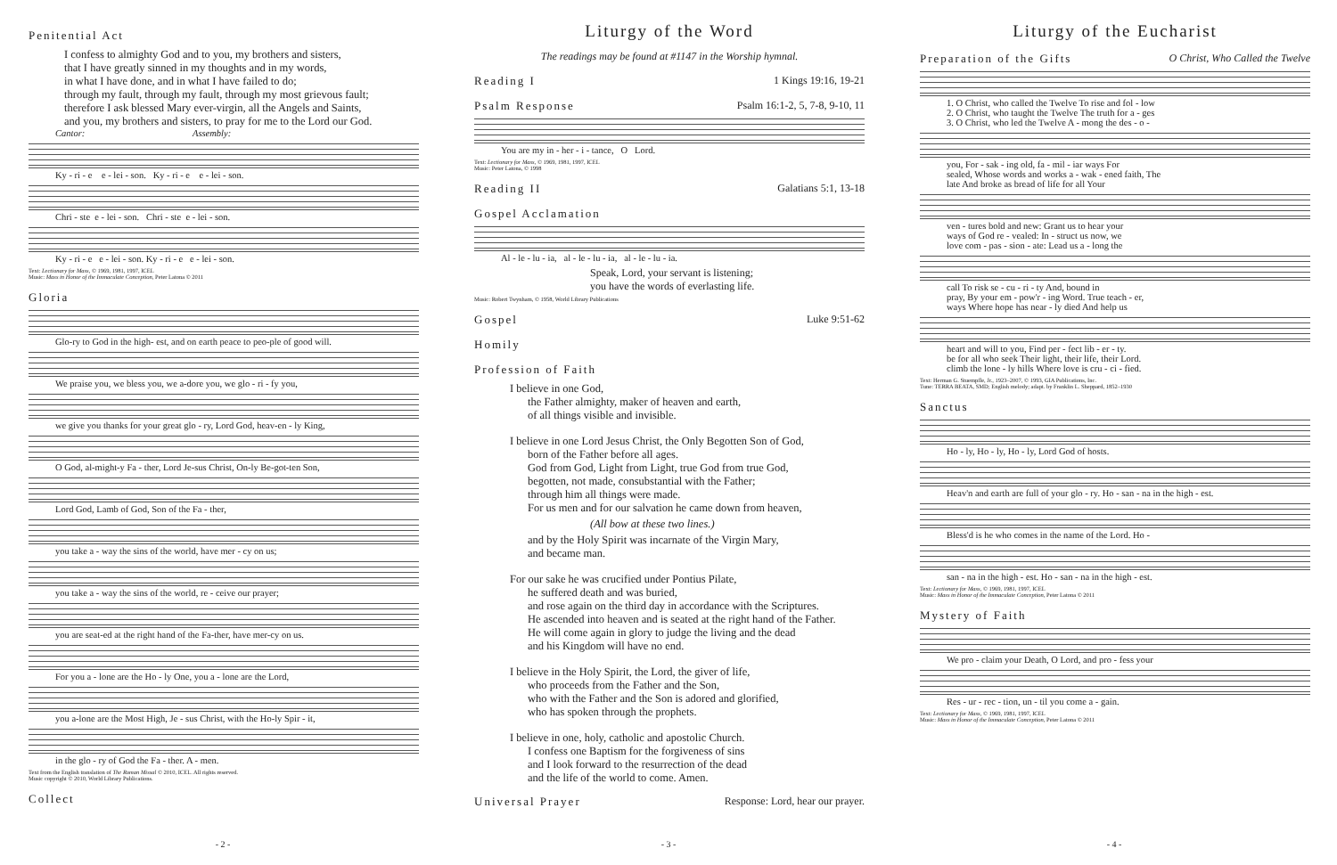Penitential Act
I confess to almighty God and to you, my brothers and sisters,
that I have greatly sinned in my thoughts and in my words,
in what I have done, and in what I have failed to do;
through my fault, through my fault, through my most grievous fault;
therefore I ask blessed Mary ever-virgin, all the Angels and Saints,
and you, my brothers and sisters, to pray for me to the Lord our God.
Cantor: Assembly:
Ky - ri - e e - lei - son. Ky - ri - e e - lei - son.
Chri - ste e - lei - son. Chri - ste e - lei - son.
Ky - ri - e e - lei - son. Ky - ri - e e - lei - son.
Text: Lectionary for Mass, © 1969, 1981, 1997, ICEL
Music: Mass in Honor of the Immaculate Conception, Peter Latona © 2011
Gloria
Glo-ry to God in the high- est, and on earth peace to peo-ple of good will.
We praise you, we bless you, we a-dore you, we glo - ri - fy you,
we give you thanks for your great glo - ry, Lord God, heav-en - ly King,
O God, al-might-y Fa - ther, Lord Je-sus Christ, On-ly Be-got-ten Son,
Lord God, Lamb of God, Son of the Fa - ther,
you take a - way the sins of the world, have mer - cy on us;
you take a - way the sins of the world, re - ceive our prayer;
you are seat-ed at the right hand of the Fa-ther, have mer-cy on us.
For you a - lone are the Ho - ly One, you a - lone are the Lord,
you a-lone are the Most High, Je - sus Christ, with the Ho-ly Spir - it,
in the glo - ry of God the Fa - ther. A - men.
Text from the English translation of The Roman Missal © 2010, ICEL. All rights reserved.
Music copyright © 2010, World Library Publications.
Collect
- 2 -
Liturgy of the Word
The readings may be found at #1147 in the Worship hymnal.
Reading I 1 Kings 19:16, 19-21
Psalm Response Psalm 16:1-2, 5, 7-8, 9-10, 11
You are my in - her - i - tance, O Lord.
Text: Lectionary for Mass, © 1969, 1981, 1997, ICEL
Music: Peter Latona, © 1998
Reading II Galatians 5:1, 13-18
Gospel Acclamation
Al - le - lu - ia, al - le - lu - ia, al - le - lu - ia.
Speak, Lord, your servant is listening;
you have the words of everlasting life.
Music: Robert Twynham, © 1958, World Library Publications
Gospel Luke 9:51-62
Homily
Profession of Faith
I believe in one God,
the Father almighty, maker of heaven and earth,
of all things visible and invisible.
I believe in one Lord Jesus Christ, the Only Begotten Son of God,
born of the Father before all ages.
God from God, Light from Light, true God from true God,
begotten, not made, consubstantial with the Father;
through him all things were made.
For us men and for our salvation he came down from heaven,
(All bow at these two lines.)
and by the Holy Spirit was incarnate of the Virgin Mary,
and became man.
For our sake he was crucified under Pontius Pilate,
he suffered death and was buried,
and rose again on the third day in accordance with the Scriptures.
He ascended into heaven and is seated at the right hand of the Father.
He will come again in glory to judge the living and the dead
and his Kingdom will have no end.
I believe in the Holy Spirit, the Lord, the giver of life,
who proceeds from the Father and the Son,
who with the Father and the Son is adored and glorified,
who has spoken through the prophets.
I believe in one, holy, catholic and apostolic Church.
I confess one Baptism for the forgiveness of sins
and I look forward to the resurrection of the dead
and the life of the world to come. Amen.
Universal Prayer Response: Lord, hear our prayer.
- 3 -
Liturgy of the Eucharist
Preparation of the Gifts O Christ, Who Called the Twelve
1. O Christ, who called the Twelve To rise and fol - low 2. O Christ, who taught the Twelve The truth for a - ges 3. O Christ, who led the Twelve A - mong the des - o -
you, For - sak - ing old, fa - mil - iar ways For sealed, Whose words and works a - wak - ened faith, The late And broke as bread of life for all Your
ven - tures bold and new: Grant us to hear your ways of God re - vealed: In - struct us now, we love com - pas - sion - ate: Lead us a - long the
call To risk se - cu - ri - ty And, bound in pray, By your em - pow'r - ing Word. True teach - er, ways Where hope has near - ly died And help us
heart and will to you, Find per - fect lib - er - ty. be for all who seek Their light, their life, their Lord. climb the lone - ly hills Where love is cru - ci - fied.
Text: Herman G. Stuempfle, Jr., 1923–2007, © 1993, GIA Publications, Inc.
Tune: TERRA BEATA, SMD; English melody; adapt. by Franklin L. Sheppard, 1852–1930
Sanctus
Ho - ly, Ho - ly, Ho - ly, Lord God of hosts.
Heav'n and earth are full of your glo - ry. Ho - san - na in the high - est.
Bless'd is he who comes in the name of the Lord. Ho -
san - na in the high - est. Ho - san - na in the high - est.
Text: Lectionary for Mass, © 1969, 1981, 1997, ICEL
Music: Mass in Honor of the Immaculate Conception, Peter Latona © 2011
Mystery of Faith
We pro - claim your Death, O Lord, and pro - fess your
Res - ur - rec - tion, un - til you come a - gain.
Text: Lectionary for Mass, © 1969, 1981, 1997, ICEL
Music: Mass in Honor of the Immaculate Conception, Peter Latona © 2011
- 4 -